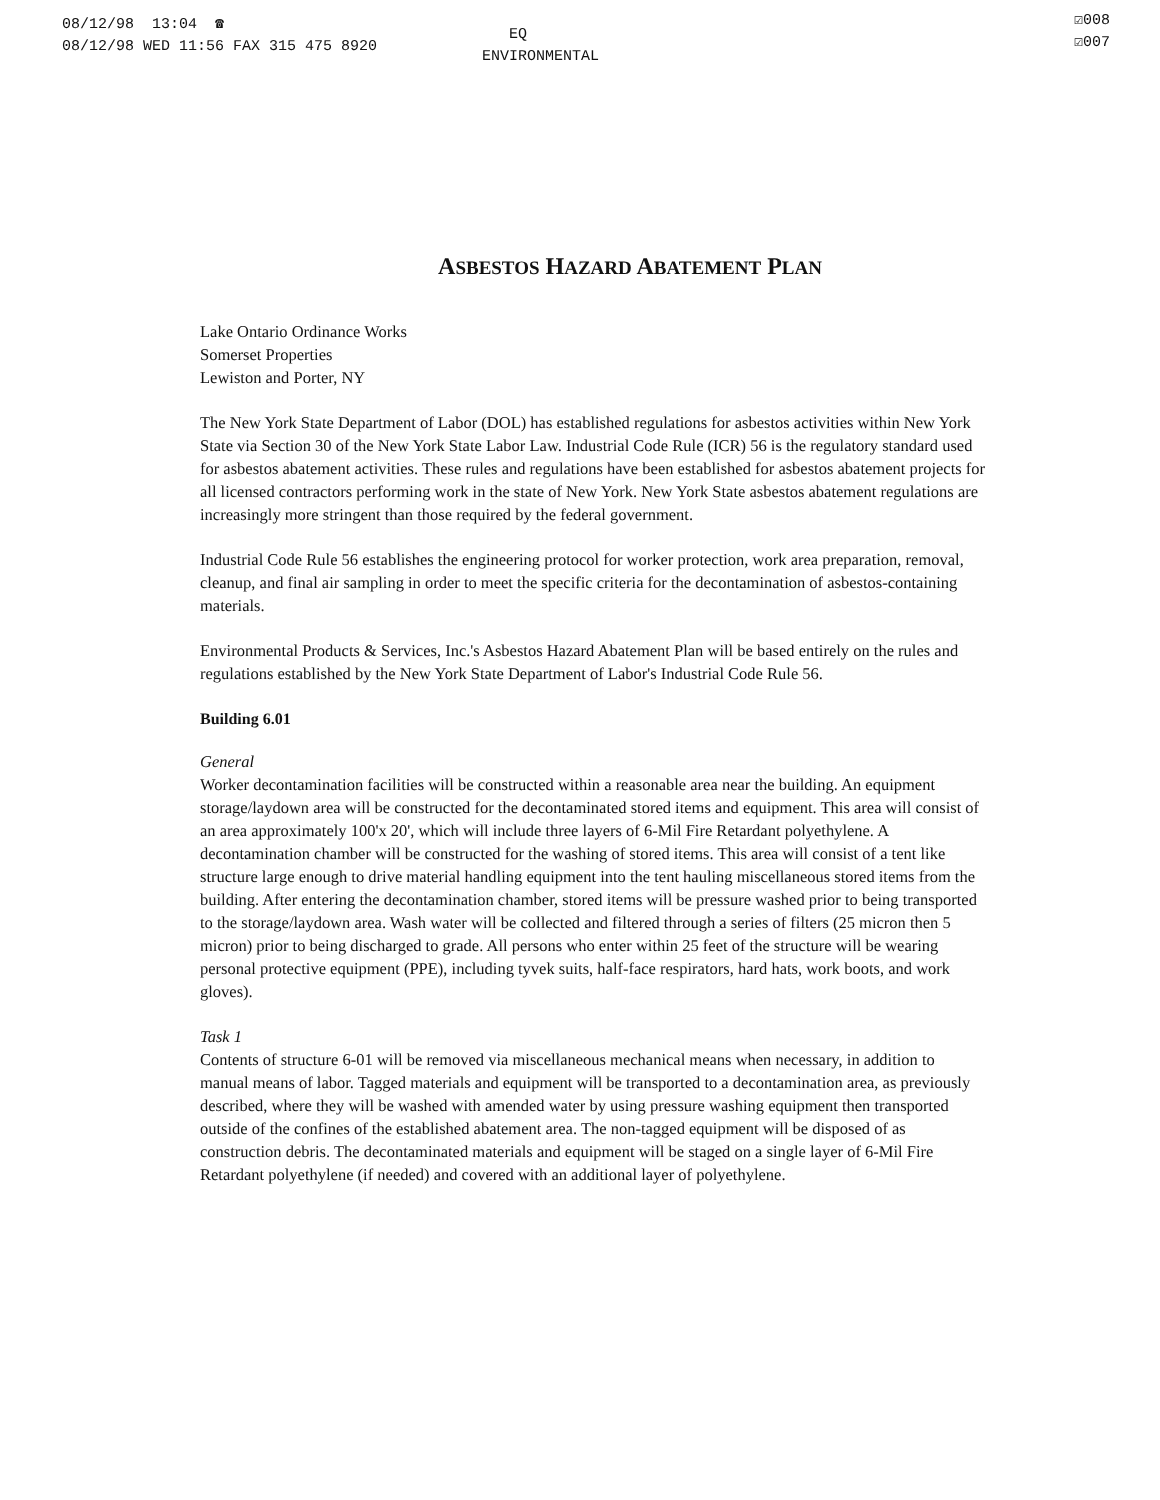08/12/98 13:04 ☎
08/12/98 WED 11:56 FAX 315 475 8920
EQ
ENVIRONMENTAL
☑008
☑007
ASBESTOS HAZARD ABATEMENT PLAN
Lake Ontario Ordinance Works
Somerset Properties
Lewiston and Porter, NY
The New York State Department of Labor (DOL) has established regulations for asbestos activities within New York State via Section 30 of the New York State Labor Law. Industrial Code Rule (ICR) 56 is the regulatory standard used for asbestos abatement activities. These rules and regulations have been established for asbestos abatement projects for all licensed contractors performing work in the state of New York. New York State asbestos abatement regulations are increasingly more stringent than those required by the federal government.
Industrial Code Rule 56 establishes the engineering protocol for worker protection, work area preparation, removal, cleanup, and final air sampling in order to meet the specific criteria for the decontamination of asbestos-containing materials.
Environmental Products & Services, Inc.'s Asbestos Hazard Abatement Plan will be based entirely on the rules and regulations established by the New York State Department of Labor's Industrial Code Rule 56.
Building 6.01
General
Worker decontamination facilities will be constructed within a reasonable area near the building. An equipment storage/laydown area will be constructed for the decontaminated stored items and equipment. This area will consist of an area approximately 100'x 20', which will include three layers of 6-Mil Fire Retardant polyethylene. A decontamination chamber will be constructed for the washing of stored items. This area will consist of a tent like structure large enough to drive material handling equipment into the tent hauling miscellaneous stored items from the building. After entering the decontamination chamber, stored items will be pressure washed prior to being transported to the storage/laydown area. Wash water will be collected and filtered through a series of filters (25 micron then 5 micron) prior to being discharged to grade. All persons who enter within 25 feet of the structure will be wearing personal protective equipment (PPE), including tyvek suits, half-face respirators, hard hats, work boots, and work gloves).
Task 1
Contents of structure 6-01 will be removed via miscellaneous mechanical means when necessary, in addition to manual means of labor. Tagged materials and equipment will be transported to a decontamination area, as previously described, where they will be washed with amended water by using pressure washing equipment then transported outside of the confines of the established abatement area. The non-tagged equipment will be disposed of as construction debris. The decontaminated materials and equipment will be staged on a single layer of 6-Mil Fire Retardant polyethylene (if needed) and covered with an additional layer of polyethylene.